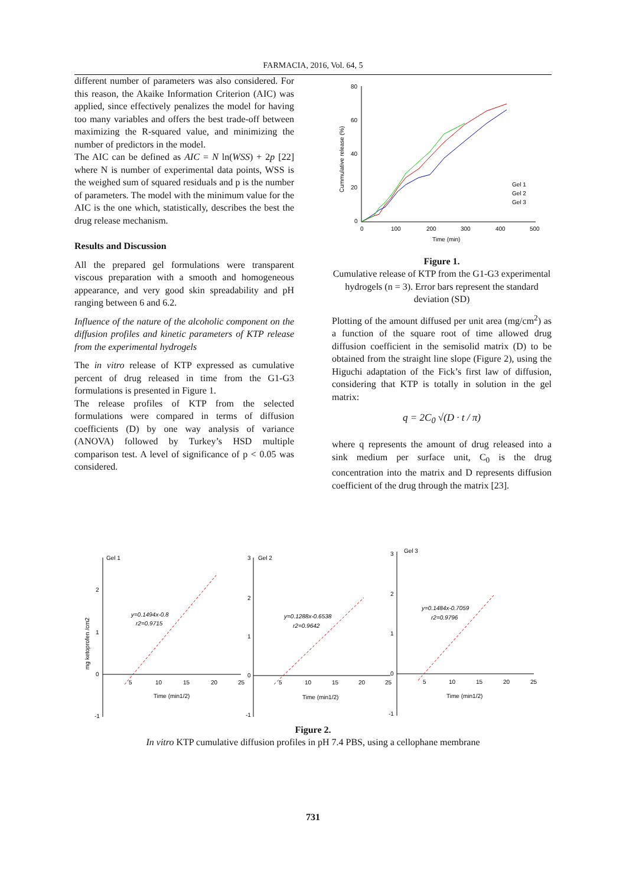FARMACIA, 2016, Vol. 64, 5
different number of parameters was also considered. For this reason, the Akaike Information Criterion (AIC) was applied, since effectively penalizes the model for having too many variables and offers the best trade-off between maximizing the R-squared value, and minimizing the number of predictors in the model.
The AIC can be defined as AIC = N ln(WSS) + 2p [22] where N is number of experimental data points, WSS is the weighed sum of squared residuals and p is the number of parameters. The model with the minimum value for the AIC is the one which, statistically, describes the best the drug release mechanism.
Results and Discussion
All the prepared gel formulations were transparent viscous preparation with a smooth and homogeneous appearance, and very good skin spreadability and pH ranging between 6 and 6.2.
Influence of the nature of the alcoholic component on the diffusion profiles and kinetic parameters of KTP release from the experimental hydrogels
The in vitro release of KTP expressed as cumulative percent of drug released in time from the G1-G3 formulations is presented in Figure 1.
The release profiles of KTP from the selected formulations were compared in terms of diffusion coefficients (D) by one way analysis of variance (ANOVA) followed by Turkey’s HSD multiple comparison test. A level of significance of p < 0.05 was considered.
80
60
40
20
0
0
100
200
300
400
500
Time (min)
Cummulative release (%)
Gel 1
Gel 2
Gel 3
Figure 1.
Cumulative release of KTP from the G1-G3 experimental hydrogels (n = 3). Error bars represent the standard deviation (SD)
Plotting of the amount diffused per unit area (mg/cm<sup>2</sup>) as a function of the square root of time allowed drug diffusion coefficient in the semisolid matrix (D) to be obtained from the straight line slope (Figure 2), using the Higuchi adaptation of the Fick’s first law of diffusion, considering that KTP is totally in solution in the gel matrix:
q = 2C<sub>0</sub> √(D · t / π)
where q represents the amount of drug released into a sink medium per surface unit, C<sub>0</sub> is the drug concentration into the matrix and D represents diffusion coefficient of the drug through the matrix [23].
Gel 1
2
1
0
-1
5
10
15
20
25
Time (min1/2)
y=0.1494x-0.8
r2=0.9715
mg ketoprofen /cm2
Gel 2
3
2
1
0
-1
5
10
15
20
25
Time (min1/2)
y=0.1288x-0.6538
r2=0.9642
Gel 3
3
2
1
0
-1
5
10
15
20
25
Time (min1/2)
y=0.1484x-0.7059
r2=0.9796
Figure 2.
In vitro KTP cumulative diffusion profiles in pH 7.4 PBS, using a cellophane membrane
731